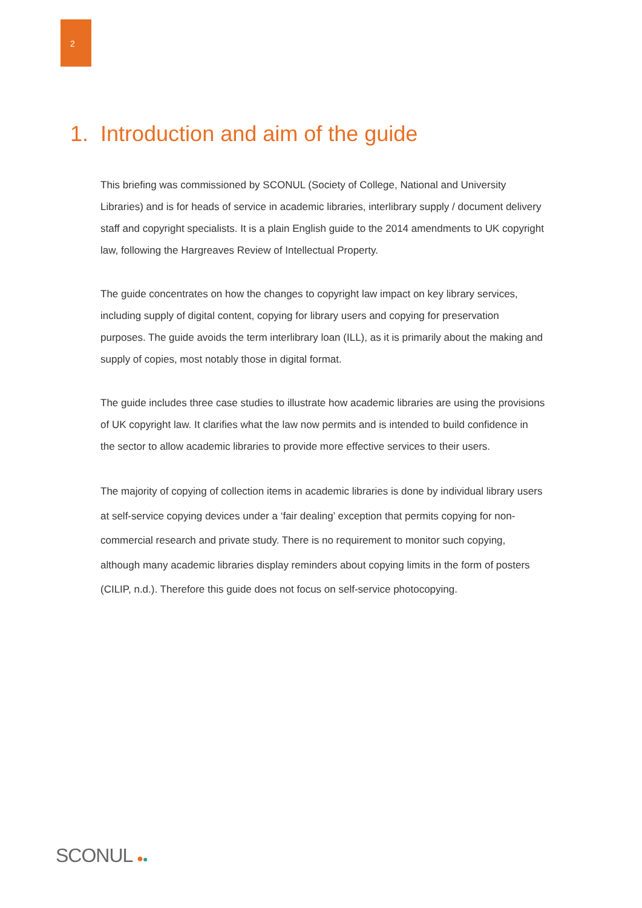2
1. Introduction and aim of the guide
This briefing was commissioned by SCONUL (Society of College, National and University Libraries) and is for heads of service in academic libraries, interlibrary supply / document delivery staff and copyright specialists. It is a plain English guide to the 2014 amendments to UK copyright law, following the Hargreaves Review of Intellectual Property.
The guide concentrates on how the changes to copyright law impact on key library services, including supply of digital content, copying for library users and copying for preservation purposes. The guide avoids the term interlibrary loan (ILL), as it is primarily about the making and supply of copies, most notably those in digital format.
The guide includes three case studies to illustrate how academic libraries are using the provisions of UK copyright law. It clarifies what the law now permits and is intended to build confidence in the sector to allow academic libraries to provide more effective services to their users.
The majority of copying of collection items in academic libraries is done by individual library users at self-service copying devices under a ‘fair dealing’ exception that permits copying for non-commercial research and private study. There is no requirement to monitor such copying, although many academic libraries display reminders about copying limits in the form of posters (CILIP, n.d.). Therefore this guide does not focus on self-service photocopying.
SCONUL ●●